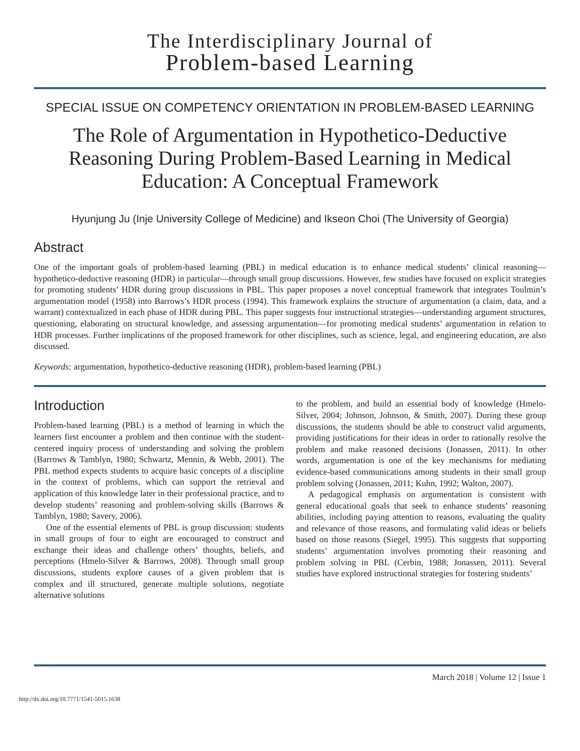The Interdisciplinary Journal of
Problem-based Learning
SPECIAL ISSUE ON COMPETENCY ORIENTATION IN PROBLEM-BASED LEARNING
The Role of Argumentation in Hypothetico-Deductive Reasoning During Problem-Based Learning in Medical Education: A Conceptual Framework
Hyunjung Ju (Inje University College of Medicine) and Ikseon Choi (The University of Georgia)
Abstract
One of the important goals of problem-based learning (PBL) in medical education is to enhance medical students’ clinical reasoning—hypothetico-deductive reasoning (HDR) in particular—through small group discussions. However, few studies have focused on explicit strategies for promoting students’ HDR during group discussions in PBL. This paper proposes a novel conceptual framework that integrates Toulmin’s argumentation model (1958) into Barrows’s HDR process (1994). This framework explains the structure of argumentation (a claim, data, and a warrant) contextualized in each phase of HDR during PBL. This paper suggests four instructional strategies—understanding argument structures, questioning, elaborating on structural knowledge, and assessing argumentation—for promoting medical students’ argumentation in relation to HDR processes. Further implications of the proposed framework for other disciplines, such as science, legal, and engineering education, are also discussed.
Keywords: argumentation, hypothetico-deductive reasoning (HDR), problem-based learning (PBL)
Introduction
Problem-based learning (PBL) is a method of learning in which the learners first encounter a problem and then continue with the student-centered inquiry process of understanding and solving the problem (Barrows & Tamblyn, 1980; Schwartz, Mennin, & Webb, 2001). The PBL method expects students to acquire basic concepts of a discipline in the context of problems, which can support the retrieval and application of this knowledge later in their professional practice, and to develop students’ reasoning and problem-solving skills (Barrows & Tamblyn, 1980; Savery, 2006).
One of the essential elements of PBL is group discussion: students in small groups of four to eight are encouraged to construct and exchange their ideas and challenge others’ thoughts, beliefs, and perceptions (Hmelo-Silver & Barrows, 2008). Through small group discussions, students explore causes of a given problem that is complex and ill structured, generate multiple solutions, negotiate alternative solutions
to the problem, and build an essential body of knowledge (Hmelo-Silver, 2004; Johnson, Johnson, & Smith, 2007). During these group discussions, the students should be able to construct valid arguments, providing justifications for their ideas in order to rationally resolve the problem and make reasoned decisions (Jonassen, 2011). In other words, argumentation is one of the key mechanisms for mediating evidence-based communications among students in their small group problem solving (Jonassen, 2011; Kuhn, 1992; Walton, 2007).
A pedagogical emphasis on argumentation is consistent with general educational goals that seek to enhance students’ reasoning abilities, including paying attention to reasons, evaluating the quality and relevance of those reasons, and formulating valid ideas or beliefs based on those reasons (Siegel, 1995). This suggests that supporting students’ argumentation involves promoting their reasoning and problem solving in PBL (Cerbin, 1988; Jonassen, 2011). Several studies have explored instructional strategies for fostering students’
March 2018 | Volume 12 | Issue 1
http://dx.doi.org/10.7771/1541-5015.1638